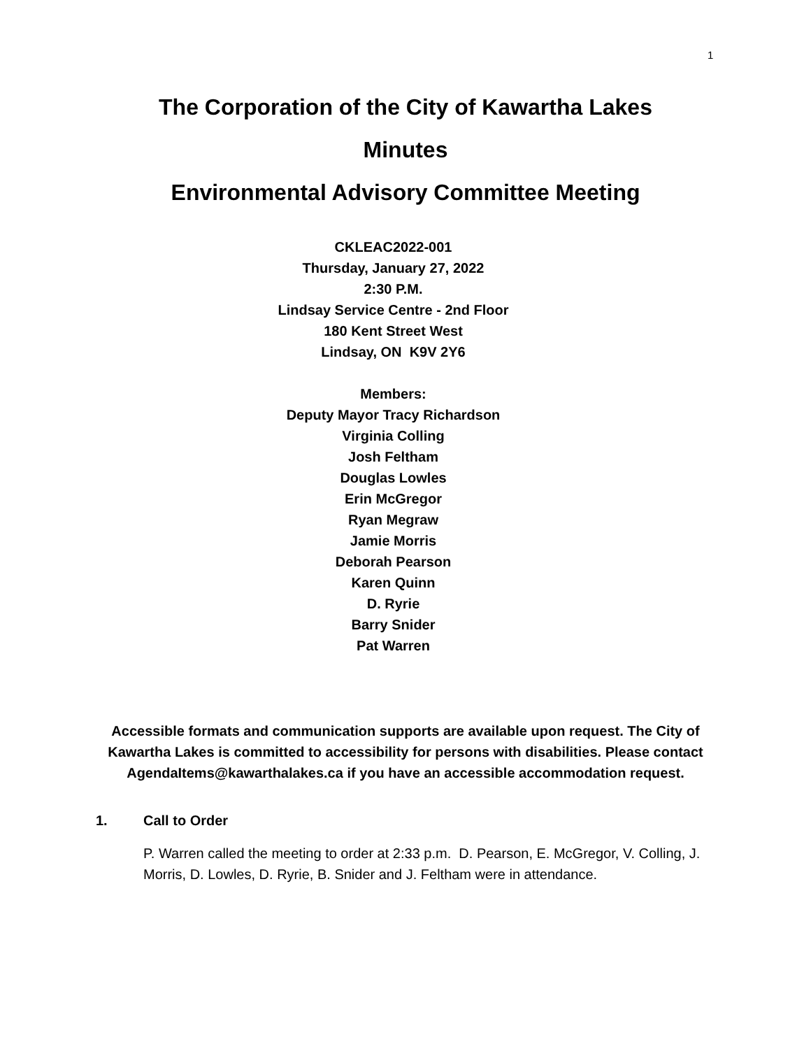1
The Corporation of the City of Kawartha Lakes
Minutes
Environmental Advisory Committee Meeting
CKLEAC2022-001
Thursday, January 27, 2022
2:30 P.M.
Lindsay Service Centre - 2nd Floor
180 Kent Street West
Lindsay, ON K9V 2Y6
Members:
Deputy Mayor Tracy Richardson
Virginia Colling
Josh Feltham
Douglas Lowles
Erin McGregor
Ryan Megraw
Jamie Morris
Deborah Pearson
Karen Quinn
D. Ryrie
Barry Snider
Pat Warren
Accessible formats and communication supports are available upon request. The City of Kawartha Lakes is committed to accessibility for persons with disabilities. Please contact AgendaItems@kawarthalakes.ca if you have an accessible accommodation request.
1. Call to Order
P. Warren called the meeting to order at 2:33 p.m. D. Pearson, E. McGregor, V. Colling, J. Morris, D. Lowles, D. Ryrie, B. Snider and J. Feltham were in attendance.